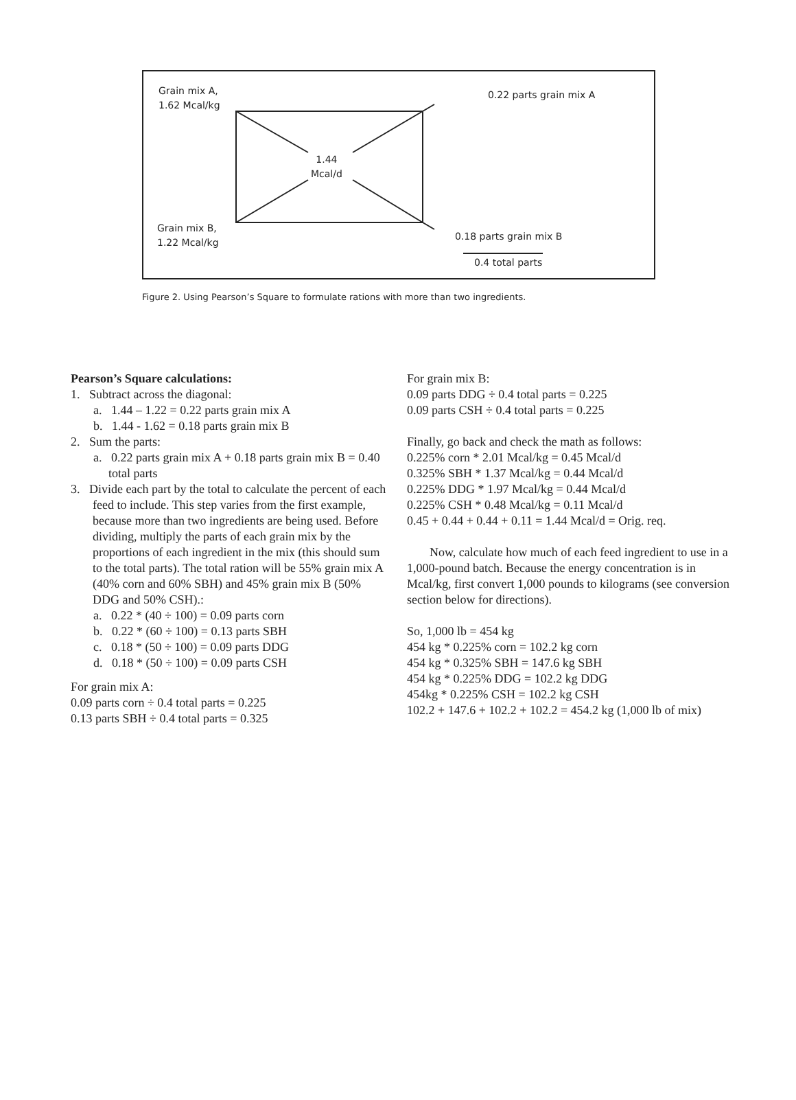Grain mix A,
1.62 Mcal/kg
0.22 parts grain mix A
1.44
Mcal/d
Grain mix B,
1.22 Mcal/kg
0.18 parts grain mix B
0.4 total parts
Figure 2. Using Pearson’s Square to formulate rations with more than two ingredients.
Pearson’s Square calculations:
1. Subtract across the diagonal:
a. 1.44 – 1.22 = 0.22 parts grain mix A
b. 1.44 - 1.62 = 0.18 parts grain mix B
2. Sum the parts:
a. 0.22 parts grain mix A + 0.18 parts grain mix B = 0.40 total parts
3. Divide each part by the total to calculate the percent of each feed to include. This step varies from the first example, because more than two ingredients are being used. Before dividing, multiply the parts of each grain mix by the proportions of each ingredient in the mix (this should sum to the total parts). The total ration will be 55% grain mix A (40% corn and 60% SBH) and 45% grain mix B (50% DDG and 50% CSH).:
a. 0.22 * (40 ÷ 100) = 0.09 parts corn
b. 0.22 * (60 ÷ 100) = 0.13 parts SBH
c. 0.18 * (50 ÷ 100) = 0.09 parts DDG
d. 0.18 * (50 ÷ 100) = 0.09 parts CSH
For grain mix A:
0.09 parts corn ÷ 0.4 total parts = 0.225
0.13 parts SBH ÷ 0.4 total parts = 0.325
For grain mix B:
0.09 parts DDG ÷ 0.4 total parts = 0.225
0.09 parts CSH ÷ 0.4 total parts = 0.225
Finally, go back and check the math as follows:
0.225% corn * 2.01 Mcal/kg = 0.45 Mcal/d
0.325% SBH * 1.37 Mcal/kg = 0.44 Mcal/d
0.225% DDG * 1.97 Mcal/kg = 0.44 Mcal/d
0.225% CSH * 0.48 Mcal/kg = 0.11 Mcal/d
0.45 + 0.44 + 0.44 + 0.11 = 1.44 Mcal/d = Orig. req.
Now, calculate how much of each feed ingredient to use in a 1,000-pound batch. Because the energy concentration is in Mcal/kg, first convert 1,000 pounds to kilograms (see conversion section below for directions).
So, 1,000 lb = 454 kg
454 kg * 0.225% corn = 102.2 kg corn
454 kg * 0.325% SBH = 147.6 kg SBH
454 kg * 0.225% DDG = 102.2 kg DDG
454kg * 0.225% CSH = 102.2 kg CSH
102.2 + 147.6 + 102.2 + 102.2 = 454.2 kg (1,000 lb of mix)